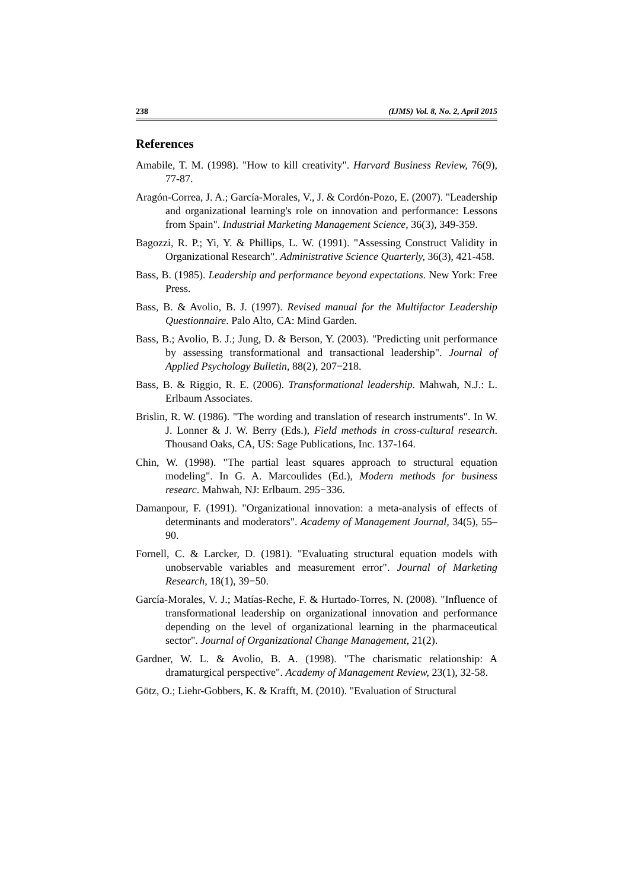238 (IJMS) Vol. 8, No. 2, April 2015
References
Amabile, T. M. (1998). "How to kill creativity". Harvard Business Review, 76(9), 77-87.
Aragón-Correa, J. A.; García-Morales, V., J. & Cordón-Pozo, E. (2007). "Leadership and organizational learning's role on innovation and performance: Lessons from Spain". Industrial Marketing Management Science, 36(3), 349-359.
Bagozzi, R. P.; Yi, Y. & Phillips, L. W. (1991). "Assessing Construct Validity in Organizational Research". Administrative Science Quarterly, 36(3), 421-458.
Bass, B. (1985). Leadership and performance beyond expectations. New York: Free Press.
Bass, B. & Avolio, B. J. (1997). Revised manual for the Multifactor Leadership Questionnaire. Palo Alto, CA: Mind Garden.
Bass, B.; Avolio, B. J.; Jung, D. & Berson, Y. (2003). "Predicting unit performance by assessing transformational and transactional leadership". Journal of Applied Psychology Bulletin, 88(2), 207−218.
Bass, B. & Riggio, R. E. (2006). Transformational leadership. Mahwah, N.J.: L. Erlbaum Associates.
Brislin, R. W. (1986). "The wording and translation of research instruments". In W. J. Lonner & J. W. Berry (Eds.), Field methods in cross-cultural research. Thousand Oaks, CA, US: Sage Publications, Inc. 137-164.
Chin, W. (1998). "The partial least squares approach to structural equation modeling". In G. A. Marcoulides (Ed.), Modern methods for business researc. Mahwah, NJ: Erlbaum. 295−336.
Damanpour, F. (1991). "Organizational innovation: a meta-analysis of effects of determinants and moderators". Academy of Management Journal, 34(5), 55–90.
Fornell, C. & Larcker, D. (1981). "Evaluating structural equation models with unobservable variables and measurement error". Journal of Marketing Research, 18(1), 39−50.
García-Morales, V. J.; Matías-Reche, F. & Hurtado-Torres, N. (2008). "Influence of transformational leadership on organizational innovation and performance depending on the level of organizational learning in the pharmaceutical sector". Journal of Organizational Change Management, 21(2).
Gardner, W. L. & Avolio, B. A. (1998). "The charismatic relationship: A dramaturgical perspective". Academy of Management Review, 23(1), 32-58.
Götz, O.; Liehr-Gobbers, K. & Krafft, M. (2010). "Evaluation of Structural